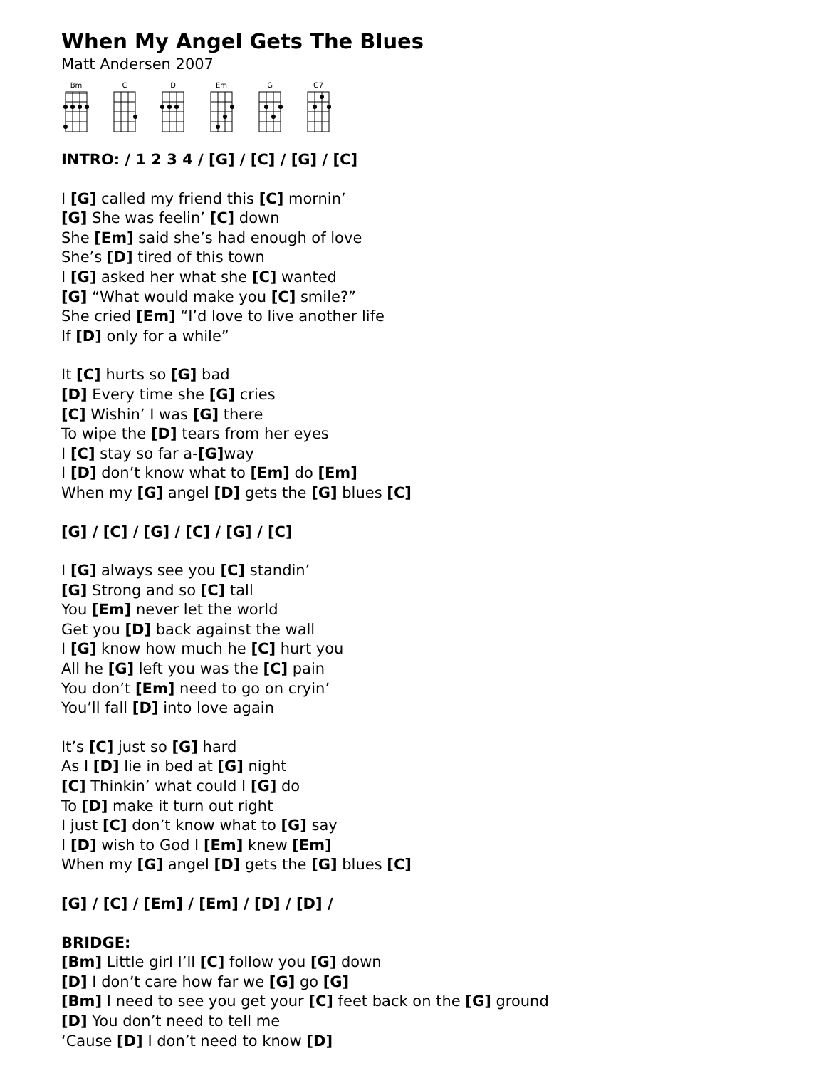When My Angel Gets The Blues
Matt Andersen 2007
Bm C D Em G G7
INTRO: / 1 2 3 4 / [G] / [C] / [G] / [C]
I [G] called my friend this [C] mornin’
[G] She was feelin’ [C] down
She [Em] said she’s had enough of love
She’s [D] tired of this town
I [G] asked her what she [C] wanted
[G] “What would make you [C] smile?”
She cried [Em] “I’d love to live another life
If [D] only for a while”
It [C] hurts so [G] bad
[D] Every time she [G] cries
[C] Wishin’ I was [G] there
To wipe the [D] tears from her eyes
I [C] stay so far a-[G] way
I [D] don’t know what to [Em] do [Em]
When my [G] angel [D] gets the [G] blues [C]
[G] / [C] / [G] / [C] / [G] / [C]
I [G] always see you [C] standin’
[G] Strong and so [C] tall
You [Em] never let the world
Get you [D] back against the wall
I [G] know how much he [C] hurt you
All he [G] left you was the [C] pain
You don’t [Em] need to go on cryin’
You’ll fall [D] into love again
It’s [C] just so [G] hard
As I [D] lie in bed at [G] night
[C] Thinkin’ what could I [G] do
To [D] make it turn out right
I just [C] don’t know what to [G] say
I [D] wish to God I [Em] knew [Em]
When my [G] angel [D] gets the [G] blues [C]
[G] / [C] / [Em] / [Em] / [D] / [D] /
BRIDGE:
[Bm] Little girl I’ll [C] follow you [G] down
[D] I don’t care how far we [G] go [G]
[Bm] I need to see you get your [C] feet back on the [G] ground
[D] You don’t need to tell me
‘Cause [D] I don’t need to know [D]